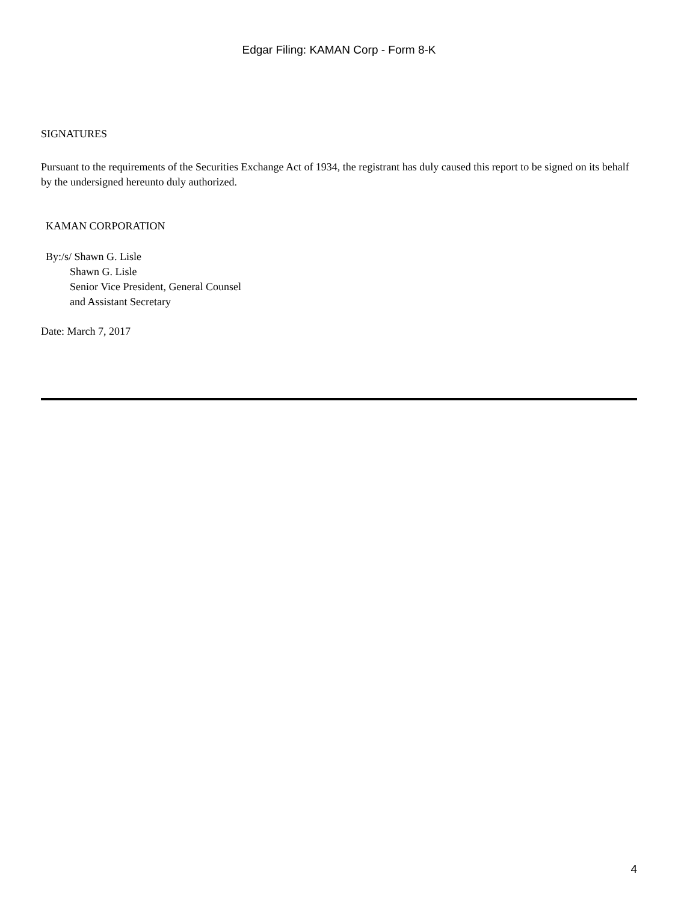Edgar Filing: KAMAN Corp - Form 8-K
SIGNATURES
Pursuant to the requirements of the Securities Exchange Act of 1934, the registrant has duly caused this report to be signed on its behalf by the undersigned hereunto duly authorized.
KAMAN CORPORATION
By:/s/ Shawn G. Lisle
Shawn G. Lisle
Senior Vice President, General Counsel
and Assistant Secretary
Date: March 7, 2017
4